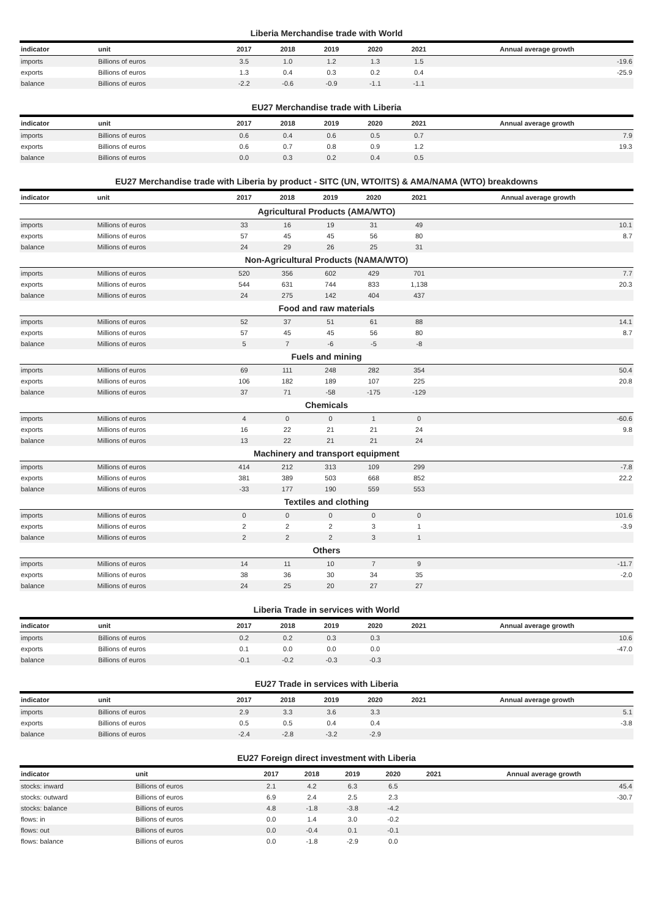Liberia Merchandise trade with World
| indicator | unit | 2017 | 2018 | 2019 | 2020 | 2021 | Annual average growth |
| --- | --- | --- | --- | --- | --- | --- | --- |
| imports | Billions of euros | 3.5 | 1.0 | 1.2 | 1.3 | 1.5 | -19.6 |
| exports | Billions of euros | 1.3 | 0.4 | 0.3 | 0.2 | 0.4 | -25.9 |
| balance | Billions of euros | -2.2 | -0.6 | -0.9 | -1.1 | -1.1 | |
EU27 Merchandise trade with Liberia
| indicator | unit | 2017 | 2018 | 2019 | 2020 | 2021 | Annual average growth |
| --- | --- | --- | --- | --- | --- | --- | --- |
| imports | Billions of euros | 0.6 | 0.4 | 0.6 | 0.5 | 0.7 | 7.9 |
| exports | Billions of euros | 0.6 | 0.7 | 0.8 | 0.9 | 1.2 | 19.3 |
| balance | Billions of euros | 0.0 | 0.3 | 0.2 | 0.4 | 0.5 | |
EU27 Merchandise trade with Liberia by product - SITC (UN, WTO/ITS) & AMA/NAMA (WTO) breakdowns
| indicator | unit | 2017 | 2018 | 2019 | 2020 | 2021 | Annual average growth |
| --- | --- | --- | --- | --- | --- | --- | --- |
| Agricultural Products (AMA/WTO) | | | | | | | |
| imports | Millions of euros | 33 | 16 | 19 | 31 | 49 | 10.1 |
| exports | Millions of euros | 57 | 45 | 45 | 56 | 80 | 8.7 |
| balance | Millions of euros | 24 | 29 | 26 | 25 | 31 | |
| Non-Agricultural Products (NAMA/WTO) | | | | | | | |
| imports | Millions of euros | 520 | 356 | 602 | 429 | 701 | 7.7 |
| exports | Millions of euros | 544 | 631 | 744 | 833 | 1,138 | 20.3 |
| balance | Millions of euros | 24 | 275 | 142 | 404 | 437 | |
| Food and raw materials | | | | | | | |
| imports | Millions of euros | 52 | 37 | 51 | 61 | 88 | 14.1 |
| exports | Millions of euros | 57 | 45 | 45 | 56 | 80 | 8.7 |
| balance | Millions of euros | 5 | 7 | -6 | -5 | -8 | |
| Fuels and mining | | | | | | | |
| imports | Millions of euros | 69 | 111 | 248 | 282 | 354 | 50.4 |
| exports | Millions of euros | 106 | 182 | 189 | 107 | 225 | 20.8 |
| balance | Millions of euros | 37 | 71 | -58 | -175 | -129 | |
| Chemicals | | | | | | | |
| imports | Millions of euros | 4 | 0 | 0 | 1 | 0 | -60.6 |
| exports | Millions of euros | 16 | 22 | 21 | 21 | 24 | 9.8 |
| balance | Millions of euros | 13 | 22 | 21 | 21 | 24 | |
| Machinery and transport equipment | | | | | | | |
| imports | Millions of euros | 414 | 212 | 313 | 109 | 299 | -7.8 |
| exports | Millions of euros | 381 | 389 | 503 | 668 | 852 | 22.2 |
| balance | Millions of euros | -33 | 177 | 190 | 559 | 553 | |
| Textiles and clothing | | | | | | | |
| imports | Millions of euros | 0 | 0 | 0 | 0 | 0 | 101.6 |
| exports | Millions of euros | 2 | 2 | 2 | 3 | 1 | -3.9 |
| balance | Millions of euros | 2 | 2 | 2 | 3 | 1 | |
| Others | | | | | | | |
| imports | Millions of euros | 14 | 11 | 10 | 7 | 9 | -11.7 |
| exports | Millions of euros | 38 | 36 | 30 | 34 | 35 | -2.0 |
| balance | Millions of euros | 24 | 25 | 20 | 27 | 27 | |
Liberia Trade in services with World
| indicator | unit | 2017 | 2018 | 2019 | 2020 | 2021 | Annual average growth |
| --- | --- | --- | --- | --- | --- | --- | --- |
| imports | Billions of euros | 0.2 | 0.2 | 0.3 | 0.3 | | 10.6 |
| exports | Billions of euros | 0.1 | 0.0 | 0.0 | 0.0 | | -47.0 |
| balance | Billions of euros | -0.1 | -0.2 | -0.3 | -0.3 | | |
EU27 Trade in services with Liberia
| indicator | unit | 2017 | 2018 | 2019 | 2020 | 2021 | Annual average growth |
| --- | --- | --- | --- | --- | --- | --- | --- |
| imports | Billions of euros | 2.9 | 3.3 | 3.6 | 3.3 | | 5.1 |
| exports | Billions of euros | 0.5 | 0.5 | 0.4 | 0.4 | | -3.8 |
| balance | Billions of euros | -2.4 | -2.8 | -3.2 | -2.9 | | |
EU27 Foreign direct investment with Liberia
| indicator | unit | 2017 | 2018 | 2019 | 2020 | 2021 | Annual average growth |
| --- | --- | --- | --- | --- | --- | --- | --- |
| stocks: inward | Billions of euros | 2.1 | 4.2 | 6.3 | 6.5 | | 45.4 |
| stocks: outward | Billions of euros | 6.9 | 2.4 | 2.5 | 2.3 | | -30.7 |
| stocks: balance | Billions of euros | 4.8 | -1.8 | -3.8 | -4.2 | | |
| flows: in | Billions of euros | 0.0 | 1.4 | 3.0 | -0.2 | | |
| flows: out | Billions of euros | 0.0 | -0.4 | 0.1 | -0.1 | | |
| flows: balance | Billions of euros | 0.0 | -1.8 | -2.9 | 0.0 | | |